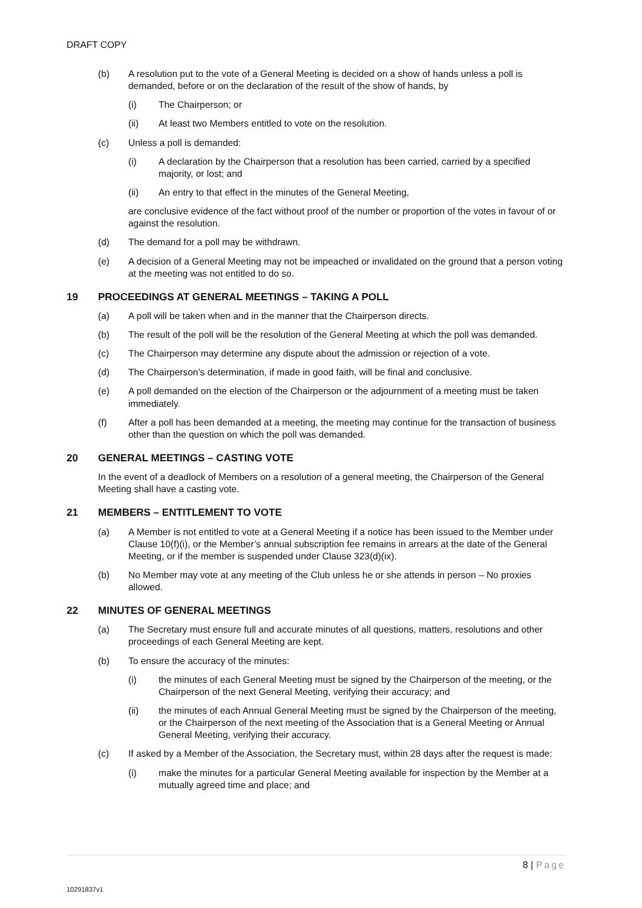DRAFT COPY
(b) A resolution put to the vote of a General Meeting is decided on a show of hands unless a poll is demanded, before or on the declaration of the result of the show of hands, by
(i) The Chairperson; or
(ii) At least two Members entitled to vote on the resolution.
(c) Unless a poll is demanded:
(i) A declaration by the Chairperson that a resolution has been carried, carried by a specified majority, or lost; and
(ii) An entry to that effect in the minutes of the General Meeting,
are conclusive evidence of the fact without proof of the number or proportion of the votes in favour of or against the resolution.
(d) The demand for a poll may be withdrawn.
(e) A decision of a General Meeting may not be impeached or invalidated on the ground that a person voting at the meeting was not entitled to do so.
19 PROCEEDINGS AT GENERAL MEETINGS – TAKING A POLL
(a) A poll will be taken when and in the manner that the Chairperson directs.
(b) The result of the poll will be the resolution of the General Meeting at which the poll was demanded.
(c) The Chairperson may determine any dispute about the admission or rejection of a vote.
(d) The Chairperson’s determination, if made in good faith, will be final and conclusive.
(e) A poll demanded on the election of the Chairperson or the adjournment of a meeting must be taken immediately.
(f) After a poll has been demanded at a meeting, the meeting may continue for the transaction of business other than the question on which the poll was demanded.
20 GENERAL MEETINGS – CASTING VOTE
In the event of a deadlock of Members on a resolution of a general meeting, the Chairperson of the General Meeting shall have a casting vote.
21 MEMBERS – ENTITLEMENT TO VOTE
(a) A Member is not entitled to vote at a General Meeting if a notice has been issued to the Member under Clause 10(f)(i), or the Member’s annual subscription fee remains in arrears at the date of the General Meeting, or if the member is suspended under Clause 323(d)(ix).
(b) No Member may vote at any meeting of the Club unless he or she attends in person – No proxies allowed.
22 MINUTES OF GENERAL MEETINGS
(a) The Secretary must ensure full and accurate minutes of all questions, matters, resolutions and other proceedings of each General Meeting are kept.
(b) To ensure the accuracy of the minutes:
(i) the minutes of each General Meeting must be signed by the Chairperson of the meeting, or the Chairperson of the next General Meeting, verifying their accuracy; and
(ii) the minutes of each Annual General Meeting must be signed by the Chairperson of the meeting, or the Chairperson of the next meeting of the Association that is a General Meeting or Annual General Meeting, verifying their accuracy.
(c) If asked by a Member of the Association, the Secretary must, within 28 days after the request is made:
(i) make the minutes for a particular General Meeting available for inspection by the Member at a mutually agreed time and place; and
8 | Page
10291837v1